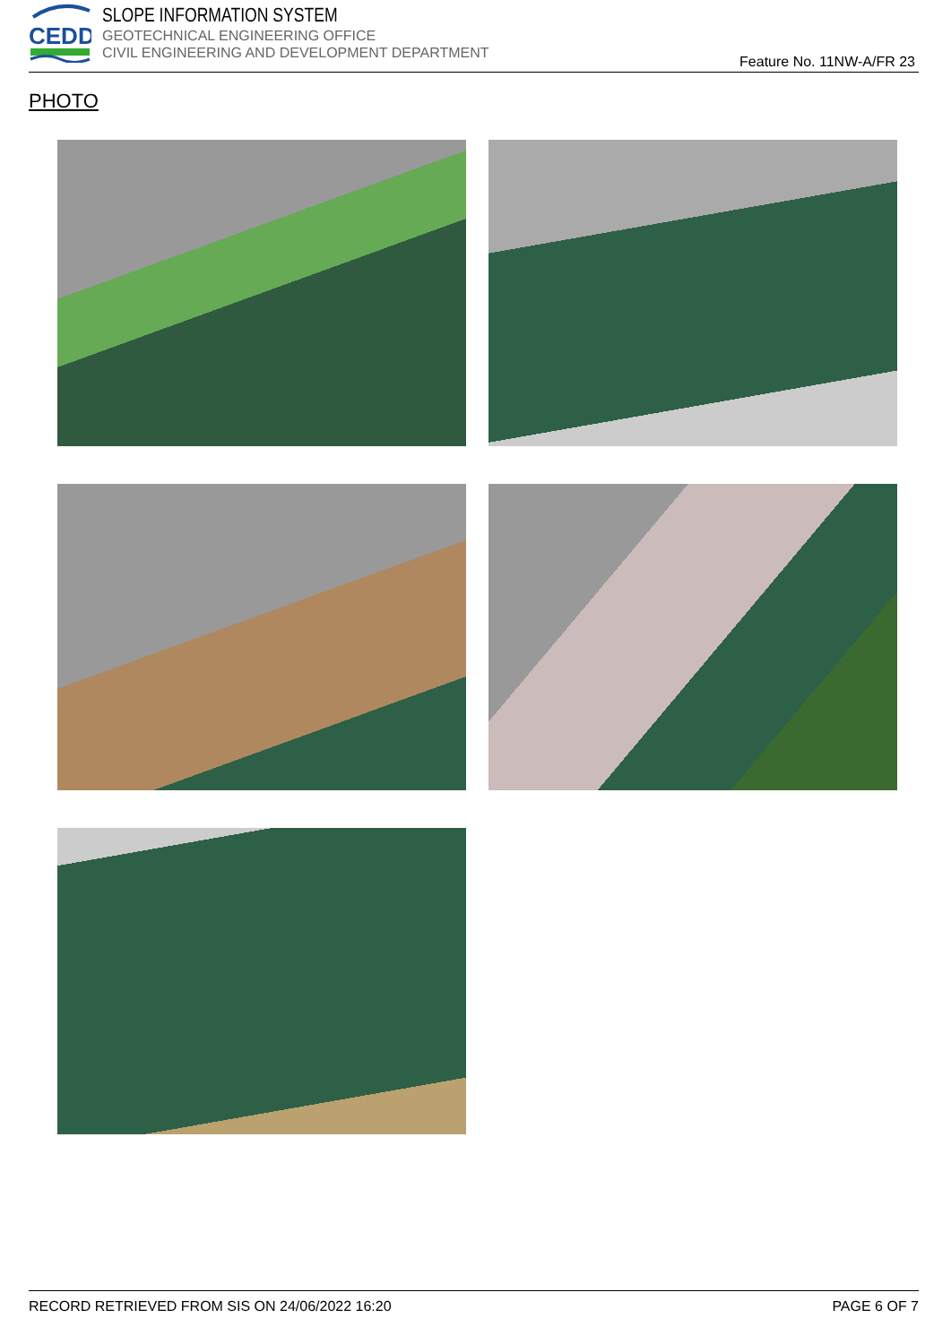CEDD
SLOPE INFORMATION SYSTEM
GEOTECHNICAL ENGINEERING OFFICE
CIVIL ENGINEERING AND DEVELOPMENT DEPARTMENT
Feature No. 11NW-A/FR 23
PHOTO
RECORD RETRIEVED FROM SIS ON 24/06/2022 16:20 PAGE 6 OF 7